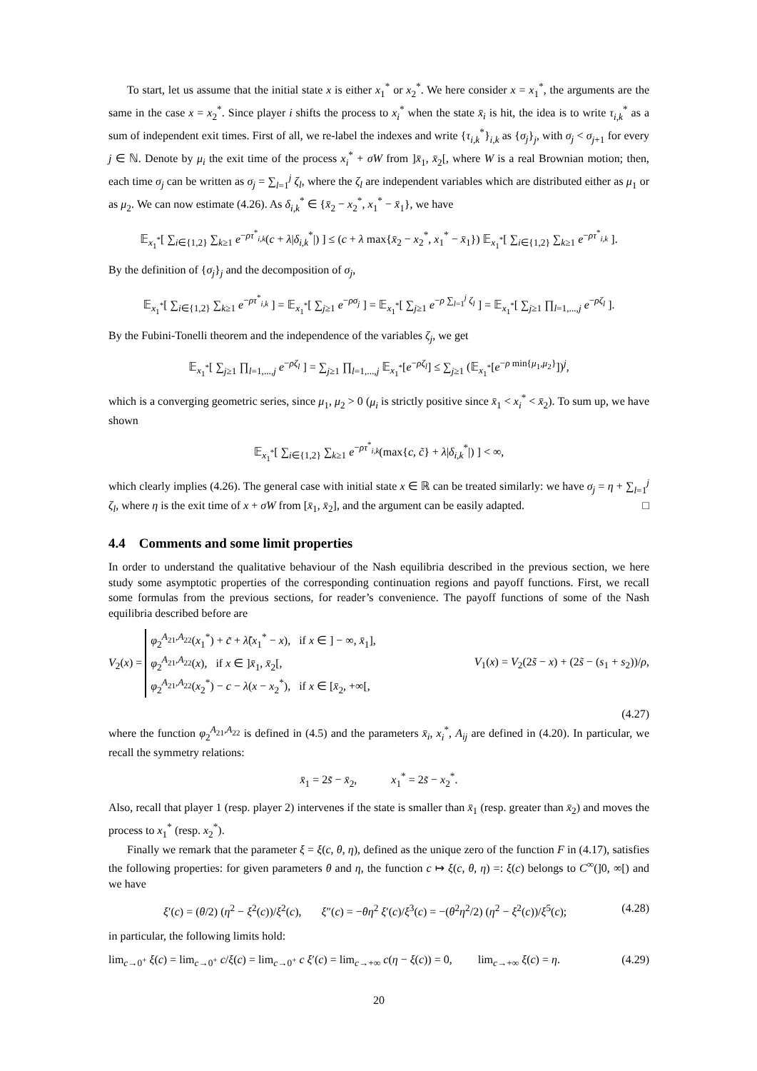To start, let us assume that the initial state x is either x<sub>1</sub><sup>*</sup> or x<sub>2</sub><sup>*</sup>. We here consider x = x<sub>1</sub><sup>*</sup>, the arguments are the same in the case x = x<sub>2</sub><sup>*</sup>. Since player i shifts the process to x<sub>i</sub><sup>*</sup> when the state x̄<sub>i</sub> is hit, the idea is to write τ<sub>i,k</sub><sup>*</sup> as a sum of independent exit times. First of all, we re-label the indexes and write {τ<sub>i,k</sub><sup>*</sup>}<sub>i,k</sub> as {σ<sub>j</sub>}<sub>j</sub>, with σ<sub>j</sub> < σ<sub>j+1</sub> for every j ∈ ℕ. Denote by μ<sub>i</sub> the exit time of the process x<sub>i</sub><sup>*</sup> + σW from ]x̄<sub>1</sub>, x̄<sub>2</sub>[, where W is a real Brownian motion; then, each time σ<sub>j</sub> can be written as σ<sub>j</sub> = ∑<sub>l=1</sub><sup>j</sup> ζ<sub>l</sub>, where the ζ<sub>l</sub> are independent variables which are distributed either as μ<sub>1</sub> or as μ<sub>2</sub>. We can now estimate (4.26). As δ<sub>i,k</sub><sup>*</sup> ∈ {x̄<sub>2</sub> − x<sub>2</sub><sup>*</sup>, x<sub>1</sub><sup>*</sup> − x̄<sub>1</sub>}, we have
𝔼<sub>x<sub>1</sub><sup>*</sup></sub>[ ∑<sub>i∈{1,2}</sub> ∑<sub>k≥1</sub> e<sup>−ρτ<sup>*</sup><sub>i,k</sub></sup>(c + λ|δ<sub>i,k</sub><sup>*</sup>|) ] ≤ (c + λ max{x̄<sub>2</sub> − x<sub>2</sub><sup>*</sup>, x<sub>1</sub><sup>*</sup> − x̄<sub>1</sub>}) 𝔼<sub>x<sub>1</sub><sup>*</sup></sub>[ ∑<sub>i∈{1,2}</sub> ∑<sub>k≥1</sub> e<sup>−ρτ<sup>*</sup><sub>i,k</sub></sup> ].
By the definition of {σ<sub>j</sub>}<sub>j</sub> and the decomposition of σ<sub>j</sub>,
𝔼<sub>x<sub>1</sub><sup>*</sup></sub>[ ∑<sub>i∈{1,2}</sub> ∑<sub>k≥1</sub> e<sup>−ρτ<sup>*</sup><sub>i,k</sub></sup> ] = 𝔼<sub>x<sub>1</sub><sup>*</sup></sub>[ ∑<sub>j≥1</sub> e<sup>−ρσ<sub>j</sub></sup> ] = 𝔼<sub>x<sub>1</sub><sup>*</sup></sub>[ ∑<sub>j≥1</sub> e<sup>−ρ ∑<sub>l=1</sub><sup>j</sup> ζ<sub>l</sub></sup> ] = 𝔼<sub>x<sub>1</sub><sup>*</sup></sub>[ ∑<sub>j≥1</sub> ∏<sub>l=1,...,j</sub> e<sup>−ρζ<sub>l</sub></sup> ].
By the Fubini-Tonelli theorem and the independence of the variables ζ<sub>j</sub>, we get
𝔼<sub>x<sub>1</sub><sup>*</sup></sub>[ ∑<sub>j≥1</sub> ∏<sub>l=1,...,j</sub> e<sup>−ρζ<sub>l</sub></sup> ] = ∑<sub>j≥1</sub> ∏<sub>l=1,...,j</sub> 𝔼<sub>x<sub>1</sub><sup>*</sup></sub>[e<sup>−ρζ<sub>l</sub></sup>] ≤ ∑<sub>j≥1</sub> (𝔼<sub>x<sub>1</sub><sup>*</sup></sub>[e<sup>−ρ min{μ<sub>1</sub>,μ<sub>2</sub>}</sup>])<sup>j</sup>,
which is a converging geometric series, since μ<sub>1</sub>, μ<sub>2</sub> > 0 (μ<sub>i</sub> is strictly positive since x̄<sub>1</sub> < x<sub>i</sub><sup>*</sup> < x̄<sub>2</sub>). To sum up, we have shown
𝔼<sub>x<sub>1</sub><sup>*</sup></sub>[ ∑<sub>i∈{1,2}</sub> ∑<sub>k≥1</sub> e<sup>−ρτ<sup>*</sup><sub>i,k</sub></sup>(max{c, c̃} + λ|δ<sub>i,k</sub><sup>*</sup>|) ] < ∞,
which clearly implies (4.26). The general case with initial state x ∈ ℝ can be treated similarly: we have σ<sub>j</sub> = η + ∑<sub>l=1</sub><sup>j</sup> ζ<sub>l</sub>, where η is the exit time of x + σW from [x̄<sub>1</sub>, x̄<sub>2</sub>], and the argument can be easily adapted. □
4.4 Comments and some limit properties
In order to understand the qualitative behaviour of the Nash equilibria described in the previous section, we here study some asymptotic properties of the corresponding continuation regions and payoff functions. First, we recall some formulas from the previous sections, for reader’s convenience. The payoff functions of some of the Nash equilibria described before are
V<sub>2</sub>(x) = φ<sub>2</sub><sup>A<sub>21</sub>,A<sub>22</sub></sup>(x<sub>1</sub><sup>*</sup>) + c̃ + λ̃(x<sub>1</sub><sup>*</sup> − x), if x ∈ ] − ∞, x̄<sub>1</sub>],
φ<sub>2</sub><sup>A<sub>21</sub>,A<sub>22</sub></sup>(x), if x ∈ ]x̄<sub>1</sub>, x̄<sub>2</sub>[,
φ<sub>2</sub><sup>A<sub>21</sub>,A<sub>22</sub></sup>(x<sub>2</sub><sup>*</sup>) − c − λ(x − x<sub>2</sub><sup>*</sup>), if x ∈ [x̄<sub>2</sub>, +∞[,
V<sub>1</sub>(x) = V<sub>2</sub>(2s̃ − x) + (2s̃ − (s<sub>1</sub> + s<sub>2</sub>))/ρ,
(4.27)
where the function φ<sub>2</sub><sup>A<sub>21</sub>,A<sub>22</sub></sup> is defined in (4.5) and the parameters x̄<sub>i</sub>, x<sub>i</sub><sup>*</sup>, A<sub>ij</sub> are defined in (4.20). In particular, we recall the symmetry relations:
x̄<sub>1</sub> = 2s̃ − x̄<sub>2</sub>, x<sub>1</sub><sup>*</sup> = 2s̃ − x<sub>2</sub><sup>*</sup>.
Also, recall that player 1 (resp. player 2) intervenes if the state is smaller than x̄<sub>1</sub> (resp. greater than x̄<sub>2</sub>) and moves the process to x<sub>1</sub><sup>*</sup> (resp. x<sub>2</sub><sup>*</sup>).
Finally we remark that the parameter ξ = ξ(c, θ, η), defined as the unique zero of the function F in (4.17), satisfies the following properties: for given parameters θ and η, the function c ↦ ξ(c, θ, η) =: ξ(c) belongs to C<sup>∞</sup>(]0, ∞[) and we have
ξ′(c) = (θ/2) (η<sup>2</sup> − ξ<sup>2</sup>(c))/ξ<sup>2</sup>(c), ξ″(c) = −θη<sup>2</sup> ξ′(c)/ξ<sup>3</sup>(c) = −(θ<sup>2</sup>η<sup>2</sup>/2) (η<sup>2</sup> − ξ<sup>2</sup>(c))/ξ<sup>5</sup>(c); (4.28)
in particular, the following limits hold:
lim<sub>c→0<sup>+</sup></sub> ξ(c) = lim<sub>c→0<sup>+</sup></sub> c/ξ(c) = lim<sub>c→0<sup>+</sup></sub> c ξ′(c) = lim<sub>c→+∞</sub> c(η − ξ(c)) = 0, lim<sub>c→+∞</sub> ξ(c) = η. (4.29)
20